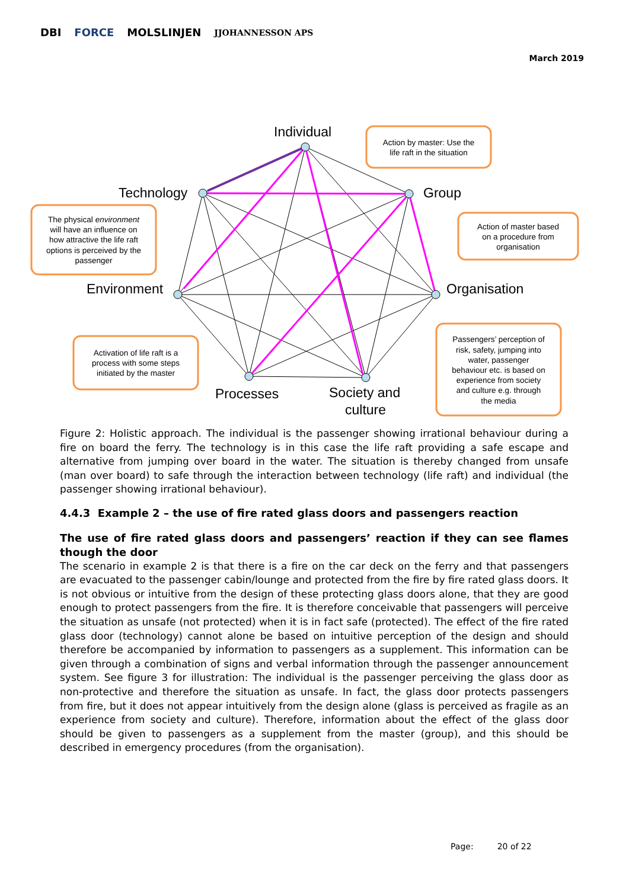DBI FORCE MOLSLINJEN JJOHANNESSON APS
March 2019
Individual
Group
Organisation
Society and
culture
Processes
Environment
Technology
Action by master: Use the
life raft in the situation
The physical environment
will have an influence on
how attractive the life raft
options is perceived by the
passenger
Action of master based
on a procedure from
organisation
Activation of life raft is a
process with some steps
initiated by the master
Passengers’ perception of
risk, safety, jumping into
water, passenger
behaviour etc. is based on
experience from society
and culture e.g. through
the media
Figure 2: Holistic approach. The individual is the passenger showing irrational behaviour during a fire on board the ferry. The technology is in this case the life raft providing a safe escape and alternative from jumping over board in the water. The situation is thereby changed from unsafe (man over board) to safe through the interaction between technology (life raft) and individual (the passenger showing irrational behaviour).
4.4.3 Example 2 – the use of fire rated glass doors and passengers reaction
The use of fire rated glass doors and passengers’ reaction if they can see flames though the door
The scenario in example 2 is that there is a fire on the car deck on the ferry and that passengers are evacuated to the passenger cabin/lounge and protected from the fire by fire rated glass doors. It is not obvious or intuitive from the design of these protecting glass doors alone, that they are good enough to protect passengers from the fire. It is therefore conceivable that passengers will perceive the situation as unsafe (not protected) when it is in fact safe (protected). The effect of the fire rated glass door (technology) cannot alone be based on intuitive perception of the design and should therefore be accompanied by information to passengers as a supplement. This information can be given through a combination of signs and verbal information through the passenger announcement system. See figure 3 for illustration: The individual is the passenger perceiving the glass door as non-protective and therefore the situation as unsafe. In fact, the glass door protects passengers from fire, but it does not appear intuitively from the design alone (glass is perceived as fragile as an experience from society and culture). Therefore, information about the effect of the glass door should be given to passengers as a supplement from the master (group), and this should be described in emergency procedures (from the organisation).
Page: 20 of 22